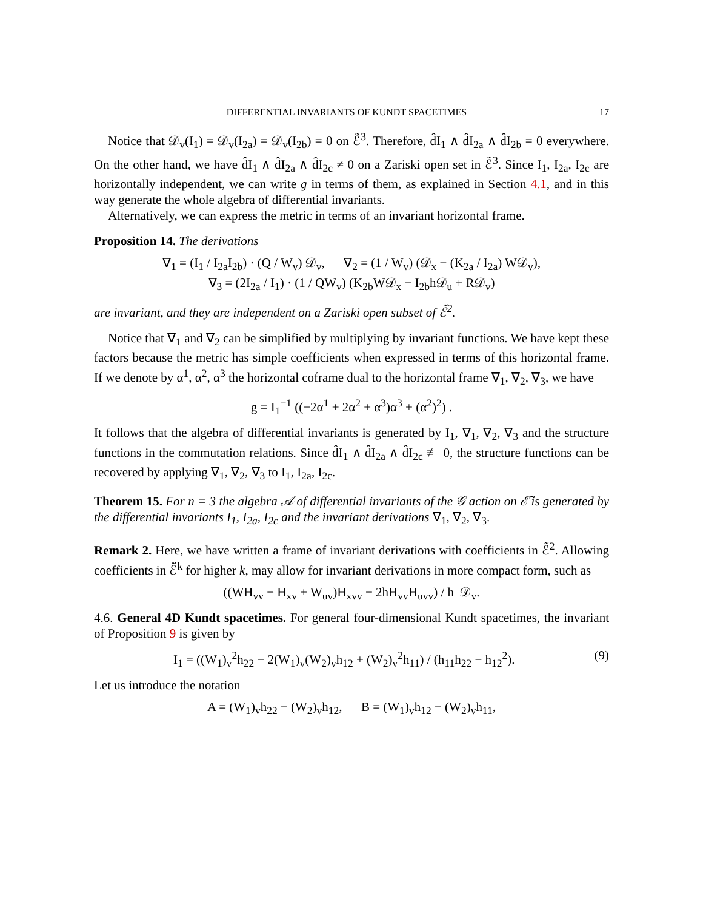DIFFERENTIAL INVARIANTS OF KUNDT SPACETIMES 17
Notice that 𝒟<sub>v</sub>(I<sub>1</sub>) = 𝒟<sub>v</sub>(I<sub>2a</sub>) = 𝒟<sub>v</sub>(I<sub>2b</sub>) = 0 on ℰ̃<sup>3</sup>. Therefore, d̂I<sub>1</sub> ∧ d̂I<sub>2a</sub> ∧ d̂I<sub>2b</sub> = 0 everywhere. On the other hand, we have d̂I<sub>1</sub> ∧ d̂I<sub>2a</sub> ∧ d̂I<sub>2c</sub> ≠ 0 on a Zariski open set in ℰ̃<sup>3</sup>. Since I<sub>1</sub>, I<sub>2a</sub>, I<sub>2c</sub> are horizontally independent, we can write g in terms of them, as explained in Section 4.1, and in this way generate the whole algebra of differential invariants.
Alternatively, we can express the metric in terms of an invariant horizontal frame.
Proposition 14. The derivations
∇<sub>1</sub> = (I<sub>1</sub> / I<sub>2a</sub>I<sub>2b</sub>) · (Q / W<sub>v</sub>) 𝒟<sub>v</sub>, ∇<sub>2</sub> = (1 / W<sub>v</sub>) (𝒟<sub>x</sub> − (K<sub>2a</sub> / I<sub>2a</sub>) W𝒟<sub>v</sub>),
∇<sub>3</sub> = (2I<sub>2a</sub> / I<sub>1</sub>) · (1 / QW<sub>v</sub>) (K<sub>2b</sub>W𝒟<sub>x</sub> − I<sub>2b</sub>h𝒟<sub>u</sub> + R𝒟<sub>v</sub>)
are invariant, and they are independent on a Zariski open subset of ℰ̃<sup>2</sup>.
Notice that ∇<sub>1</sub> and ∇<sub>2</sub> can be simplified by multiplying by invariant functions. We have kept these factors because the metric has simple coefficients when expressed in terms of this horizontal frame. If we denote by α<sup>1</sup>, α<sup>2</sup>, α<sup>3</sup> the horizontal coframe dual to the horizontal frame ∇<sub>1</sub>, ∇<sub>2</sub>, ∇<sub>3</sub>, we have
g = I<sub>1</sub><sup>−1</sup> ((−2α<sup>1</sup> + 2α<sup>2</sup> + α<sup>3</sup>)α<sup>3</sup> + (α<sup>2</sup>)<sup>2</sup>) .
It follows that the algebra of differential invariants is generated by I<sub>1</sub>, ∇<sub>1</sub>, ∇<sub>2</sub>, ∇<sub>3</sub> and the structure functions in the commutation relations. Since d̂I<sub>1</sub> ∧ d̂I<sub>2a</sub> ∧ d̂I<sub>2c</sub> ≢ 0, the structure functions can be recovered by applying ∇<sub>1</sub>, ∇<sub>2</sub>, ∇<sub>3</sub> to I<sub>1</sub>, I<sub>2a</sub>, I<sub>2c</sub>.
Theorem 15. For n = 3 the algebra 𝒜 of differential invariants of the 𝒢 action on ℰ̃ is generated by the differential invariants I<sub>1</sub>, I<sub>2a</sub>, I<sub>2c</sub> and the invariant derivations ∇<sub>1</sub>, ∇<sub>2</sub>, ∇<sub>3</sub>.
Remark 2. Here, we have written a frame of invariant derivations with coefficients in ℰ̃<sup>2</sup>. Allowing coefficients in ℰ̃<sup>k</sup> for higher k, may allow for invariant derivations in more compact form, such as
((WH<sub>vv</sub> − H<sub>xv</sub> + W<sub>uv</sub>)H<sub>xvv</sub> − 2hH<sub>vv</sub>H<sub>uvv</sub>) / h 𝒟<sub>v</sub>.
4.6. General 4D Kundt spacetimes. For general four-dimensional Kundt spacetimes, the invariant of Proposition 9 is given by
I<sub>1</sub> = ((W<sub>1</sub>)<sub>v</sub><sup>2</sup>h<sub>22</sub> − 2(W<sub>1</sub>)<sub>v</sub>(W<sub>2</sub>)<sub>v</sub>h<sub>12</sub> + (W<sub>2</sub>)<sub>v</sub><sup>2</sup>h<sub>11</sub>) / (h<sub>11</sub>h<sub>22</sub> − h<sub>12</sub><sup>2</sup>). (9)
Let us introduce the notation
A = (W<sub>1</sub>)<sub>v</sub>h<sub>22</sub> − (W<sub>2</sub>)<sub>v</sub>h<sub>12</sub>, B = (W<sub>1</sub>)<sub>v</sub>h<sub>12</sub> − (W<sub>2</sub>)<sub>v</sub>h<sub>11</sub>,